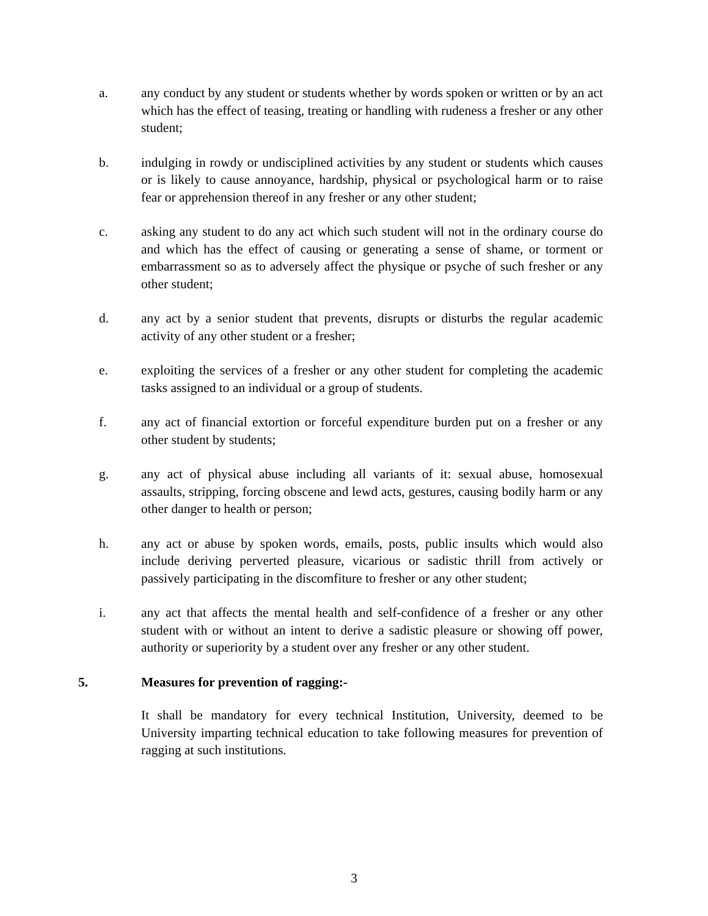a. any conduct by any student or students whether by words spoken or written or by an act which has the effect of teasing, treating or handling with rudeness a fresher or any other student;
b. indulging in rowdy or undisciplined activities by any student or students which causes or is likely to cause annoyance, hardship, physical or psychological harm or to raise fear or apprehension thereof in any fresher or any other student;
c. asking any student to do any act which such student will not in the ordinary course do and which has the effect of causing or generating a sense of shame, or torment or embarrassment so as to adversely affect the physique or psyche of such fresher or any other student;
d. any act by a senior student that prevents, disrupts or disturbs the regular academic activity of any other student or a fresher;
e. exploiting the services of a fresher or any other student for completing the academic tasks assigned to an individual or a group of students.
f. any act of financial extortion or forceful expenditure burden put on a fresher or any other student by students;
g. any act of physical abuse including all variants of it: sexual abuse, homosexual assaults, stripping, forcing obscene and lewd acts, gestures, causing bodily harm or any other danger to health or person;
h. any act or abuse by spoken words, emails, posts, public insults which would also include deriving perverted pleasure, vicarious or sadistic thrill from actively or passively participating in the discomfiture to fresher or any other student;
i. any act that affects the mental health and self-confidence of a fresher or any other student with or without an intent to derive a sadistic pleasure or showing off power, authority or superiority by a student over any fresher or any other student.
5. Measures for prevention of ragging:-
It shall be mandatory for every technical Institution, University, deemed to be University imparting technical education to take following measures for prevention of ragging at such institutions.
3